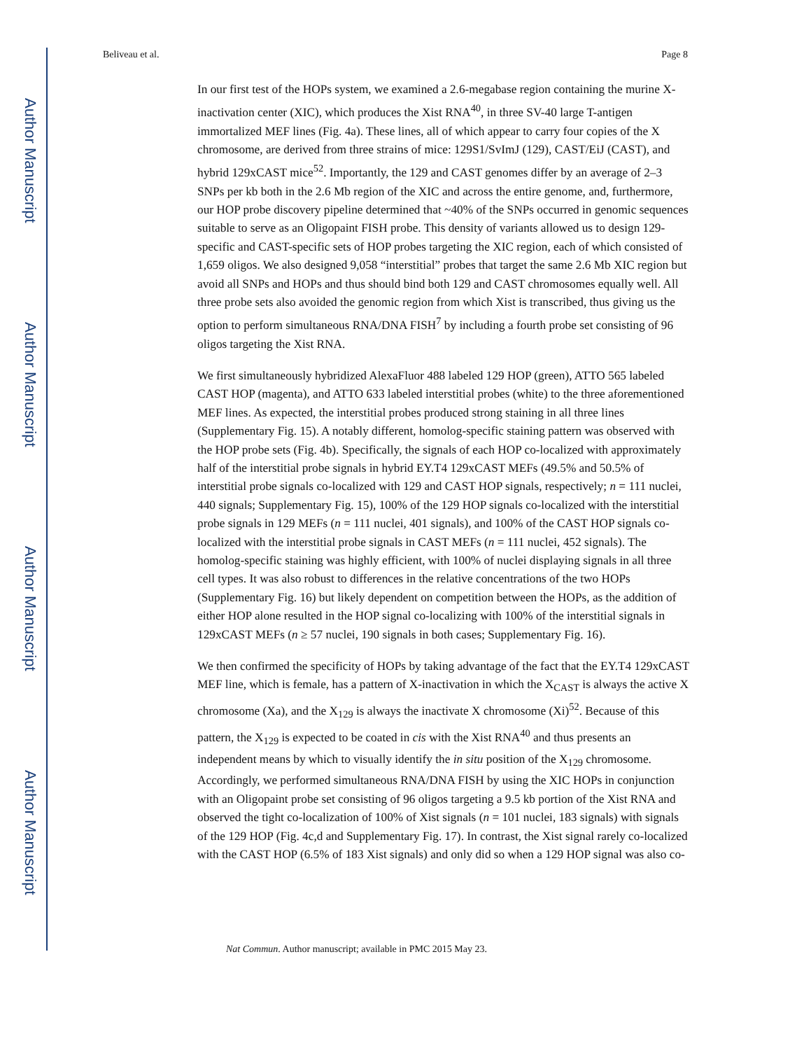Author Manuscript
Author Manuscript
Author Manuscript
Author Manuscript
Beliveau et al. Page 8
In our first test of the HOPs system, we examined a 2.6-megabase region containing the murine X-inactivation center (XIC), which produces the Xist RNA<sup>40</sup>, in three SV-40 large T-antigen immortalized MEF lines (Fig. 4a). These lines, all of which appear to carry four copies of the X chromosome, are derived from three strains of mice: 129S1/SvImJ (129), CAST/EiJ (CAST), and hybrid 129xCAST mice<sup>52</sup>. Importantly, the 129 and CAST genomes differ by an average of 2–3 SNPs per kb both in the 2.6 Mb region of the XIC and across the entire genome, and, furthermore, our HOP probe discovery pipeline determined that ~40% of the SNPs occurred in genomic sequences suitable to serve as an Oligopaint FISH probe. This density of variants allowed us to design 129-specific and CAST-specific sets of HOP probes targeting the XIC region, each of which consisted of 1,659 oligos. We also designed 9,058 “interstitial” probes that target the same 2.6 Mb XIC region but avoid all SNPs and HOPs and thus should bind both 129 and CAST chromosomes equally well. All three probe sets also avoided the genomic region from which Xist is transcribed, thus giving us the option to perform simultaneous RNA/DNA FISH<sup>7</sup> by including a fourth probe set consisting of 96 oligos targeting the Xist RNA.
We first simultaneously hybridized AlexaFluor 488 labeled 129 HOP (green), ATTO 565 labeled CAST HOP (magenta), and ATTO 633 labeled interstitial probes (white) to the three aforementioned MEF lines. As expected, the interstitial probes produced strong staining in all three lines (Supplementary Fig. 15). A notably different, homolog-specific staining pattern was observed with the HOP probe sets (Fig. 4b). Specifically, the signals of each HOP co-localized with approximately half of the interstitial probe signals in hybrid EY.T4 129xCAST MEFs (49.5% and 50.5% of interstitial probe signals co-localized with 129 and CAST HOP signals, respectively; n = 111 nuclei, 440 signals; Supplementary Fig. 15), 100% of the 129 HOP signals co-localized with the interstitial probe signals in 129 MEFs (n = 111 nuclei, 401 signals), and 100% of the CAST HOP signals co-localized with the interstitial probe signals in CAST MEFs (n = 111 nuclei, 452 signals). The homolog-specific staining was highly efficient, with 100% of nuclei displaying signals in all three cell types. It was also robust to differences in the relative concentrations of the two HOPs (Supplementary Fig. 16) but likely dependent on competition between the HOPs, as the addition of either HOP alone resulted in the HOP signal co-localizing with 100% of the interstitial signals in 129xCAST MEFs (n ≥ 57 nuclei, 190 signals in both cases; Supplementary Fig. 16).
We then confirmed the specificity of HOPs by taking advantage of the fact that the EY.T4 129xCAST MEF line, which is female, has a pattern of X-inactivation in which the X<sub>CAST</sub> is always the active X chromosome (Xa), and the X<sub>129</sub> is always the inactivate X chromosome (Xi)<sup>52</sup>. Because of this pattern, the X<sub>129</sub> is expected to be coated in cis with the Xist RNA<sup>40</sup> and thus presents an independent means by which to visually identify the in situ position of the X<sub>129</sub> chromosome. Accordingly, we performed simultaneous RNA/DNA FISH by using the XIC HOPs in conjunction with an Oligopaint probe set consisting of 96 oligos targeting a 9.5 kb portion of the Xist RNA and observed the tight co-localization of 100% of Xist signals (n = 101 nuclei, 183 signals) with signals of the 129 HOP (Fig. 4c,d and Supplementary Fig. 17). In contrast, the Xist signal rarely co-localized with the CAST HOP (6.5% of 183 Xist signals) and only did so when a 129 HOP signal was also co-
Nat Commun. Author manuscript; available in PMC 2015 May 23.